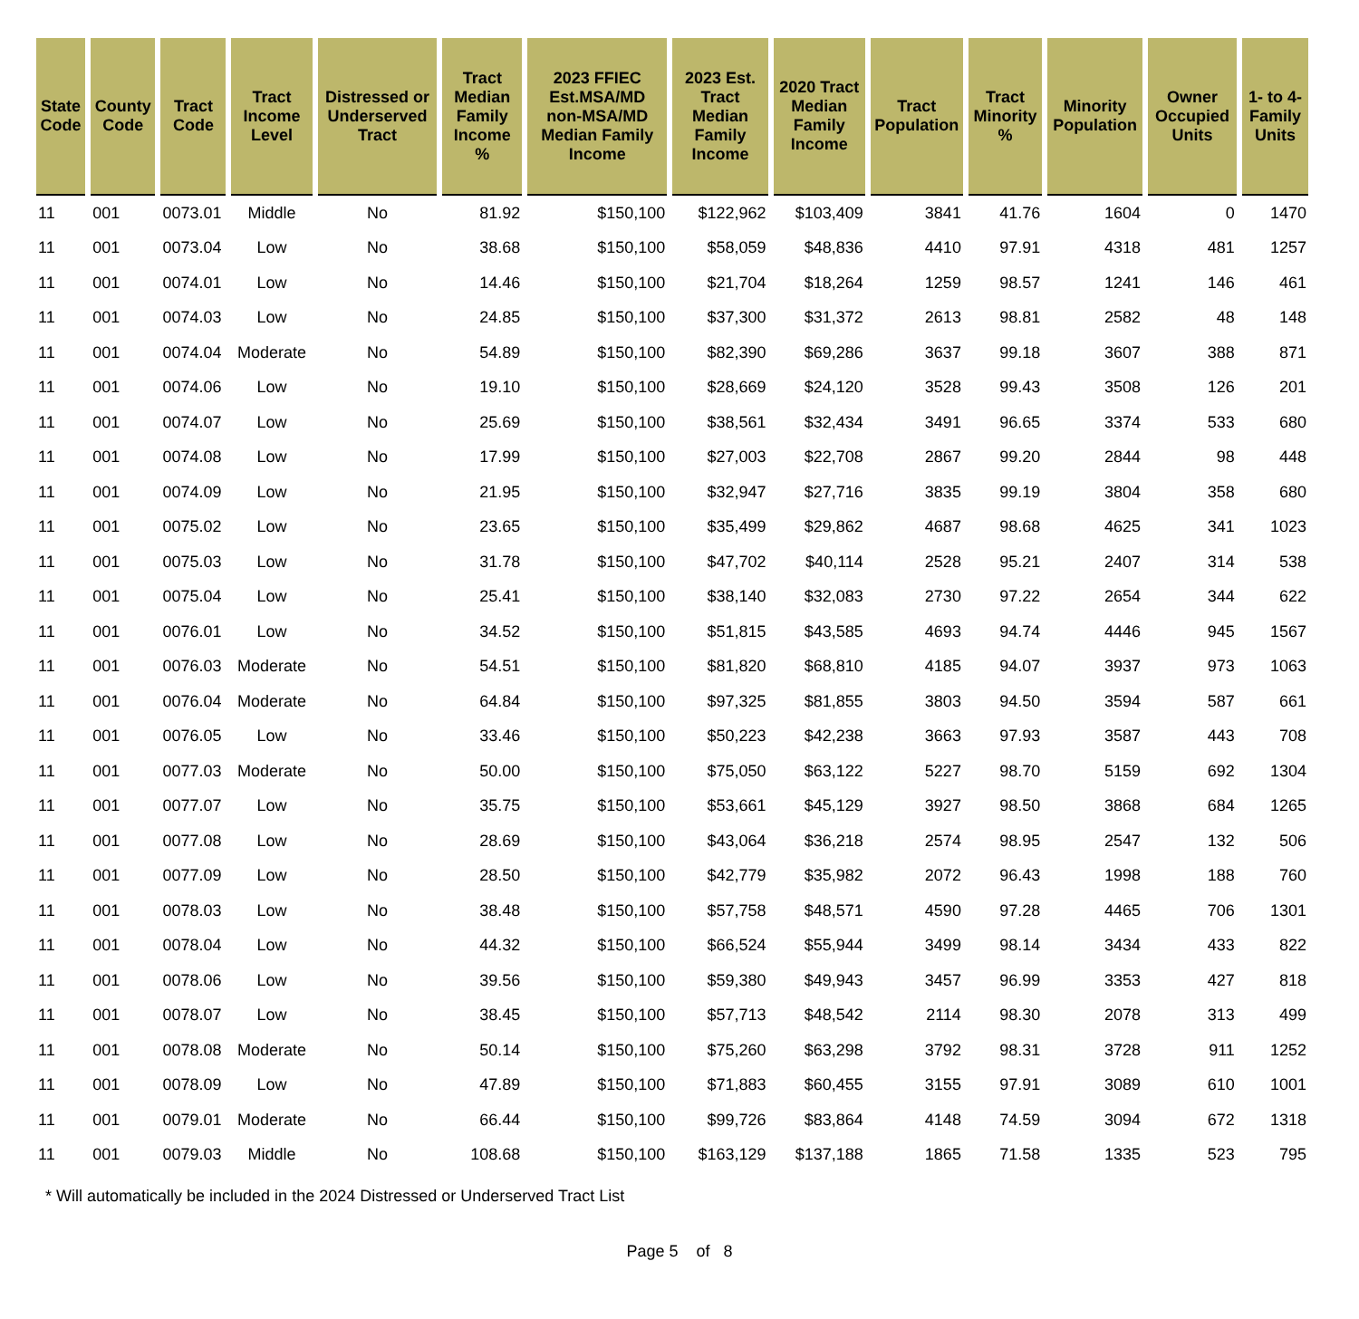| State Code | County Code | Tract Code | Tract Income Level | Distressed or Underserved Tract | Tract Median Family Income % | 2023 FFIEC Est.MSA/MD non-MSA/MD Median Family Income | 2023 Est. Tract Median Family Income | 2020 Tract Median Family Income | Tract Population | Tract Minority % | Minority Population | Owner Occupied Units | 1- to 4- Family Units |
| --- | --- | --- | --- | --- | --- | --- | --- | --- | --- | --- | --- | --- | --- |
| 11 | 001 | 0073.01 | Middle | No | 81.92 | $150,100 | $122,962 | $103,409 | 3841 | 41.76 | 1604 | 0 | 1470 |
| 11 | 001 | 0073.04 | Low | No | 38.68 | $150,100 | $58,059 | $48,836 | 4410 | 97.91 | 4318 | 481 | 1257 |
| 11 | 001 | 0074.01 | Low | No | 14.46 | $150,100 | $21,704 | $18,264 | 1259 | 98.57 | 1241 | 146 | 461 |
| 11 | 001 | 0074.03 | Low | No | 24.85 | $150,100 | $37,300 | $31,372 | 2613 | 98.81 | 2582 | 48 | 148 |
| 11 | 001 | 0074.04 | Moderate | No | 54.89 | $150,100 | $82,390 | $69,286 | 3637 | 99.18 | 3607 | 388 | 871 |
| 11 | 001 | 0074.06 | Low | No | 19.10 | $150,100 | $28,669 | $24,120 | 3528 | 99.43 | 3508 | 126 | 201 |
| 11 | 001 | 0074.07 | Low | No | 25.69 | $150,100 | $38,561 | $32,434 | 3491 | 96.65 | 3374 | 533 | 680 |
| 11 | 001 | 0074.08 | Low | No | 17.99 | $150,100 | $27,003 | $22,708 | 2867 | 99.20 | 2844 | 98 | 448 |
| 11 | 001 | 0074.09 | Low | No | 21.95 | $150,100 | $32,947 | $27,716 | 3835 | 99.19 | 3804 | 358 | 680 |
| 11 | 001 | 0075.02 | Low | No | 23.65 | $150,100 | $35,499 | $29,862 | 4687 | 98.68 | 4625 | 341 | 1023 |
| 11 | 001 | 0075.03 | Low | No | 31.78 | $150,100 | $47,702 | $40,114 | 2528 | 95.21 | 2407 | 314 | 538 |
| 11 | 001 | 0075.04 | Low | No | 25.41 | $150,100 | $38,140 | $32,083 | 2730 | 97.22 | 2654 | 344 | 622 |
| 11 | 001 | 0076.01 | Low | No | 34.52 | $150,100 | $51,815 | $43,585 | 4693 | 94.74 | 4446 | 945 | 1567 |
| 11 | 001 | 0076.03 | Moderate | No | 54.51 | $150,100 | $81,820 | $68,810 | 4185 | 94.07 | 3937 | 973 | 1063 |
| 11 | 001 | 0076.04 | Moderate | No | 64.84 | $150,100 | $97,325 | $81,855 | 3803 | 94.50 | 3594 | 587 | 661 |
| 11 | 001 | 0076.05 | Low | No | 33.46 | $150,100 | $50,223 | $42,238 | 3663 | 97.93 | 3587 | 443 | 708 |
| 11 | 001 | 0077.03 | Moderate | No | 50.00 | $150,100 | $75,050 | $63,122 | 5227 | 98.70 | 5159 | 692 | 1304 |
| 11 | 001 | 0077.07 | Low | No | 35.75 | $150,100 | $53,661 | $45,129 | 3927 | 98.50 | 3868 | 684 | 1265 |
| 11 | 001 | 0077.08 | Low | No | 28.69 | $150,100 | $43,064 | $36,218 | 2574 | 98.95 | 2547 | 132 | 506 |
| 11 | 001 | 0077.09 | Low | No | 28.50 | $150,100 | $42,779 | $35,982 | 2072 | 96.43 | 1998 | 188 | 760 |
| 11 | 001 | 0078.03 | Low | No | 38.48 | $150,100 | $57,758 | $48,571 | 4590 | 97.28 | 4465 | 706 | 1301 |
| 11 | 001 | 0078.04 | Low | No | 44.32 | $150,100 | $66,524 | $55,944 | 3499 | 98.14 | 3434 | 433 | 822 |
| 11 | 001 | 0078.06 | Low | No | 39.56 | $150,100 | $59,380 | $49,943 | 3457 | 96.99 | 3353 | 427 | 818 |
| 11 | 001 | 0078.07 | Low | No | 38.45 | $150,100 | $57,713 | $48,542 | 2114 | 98.30 | 2078 | 313 | 499 |
| 11 | 001 | 0078.08 | Moderate | No | 50.14 | $150,100 | $75,260 | $63,298 | 3792 | 98.31 | 3728 | 911 | 1252 |
| 11 | 001 | 0078.09 | Low | No | 47.89 | $150,100 | $71,883 | $60,455 | 3155 | 97.91 | 3089 | 610 | 1001 |
| 11 | 001 | 0079.01 | Moderate | No | 66.44 | $150,100 | $99,726 | $83,864 | 4148 | 74.59 | 3094 | 672 | 1318 |
| 11 | 001 | 0079.03 | Middle | No | 108.68 | $150,100 | $163,129 | $137,188 | 1865 | 71.58 | 1335 | 523 | 795 |
* Will automatically be included in the 2024 Distressed or Underserved Tract List
Page 5 of 8